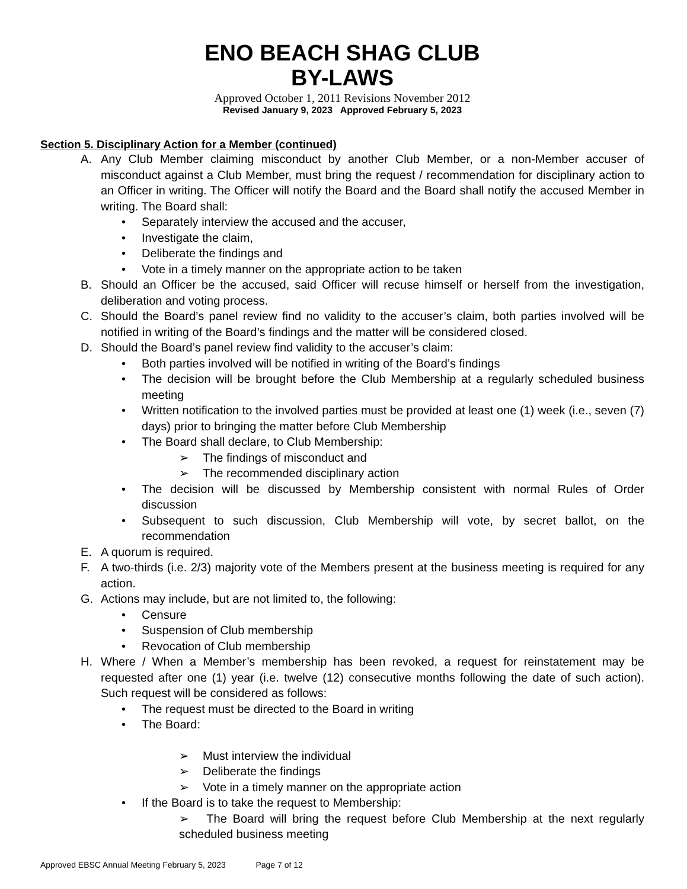ENO BEACH SHAG CLUB
BY-LAWS
Approved October 1, 2011 Revisions November 2012
Revised January 9, 2023 Approved February 5, 2023
Section 5. Disciplinary Action for a Member (continued)
A. Any Club Member claiming misconduct by another Club Member, or a non-Member accuser of misconduct against a Club Member, must bring the request / recommendation for disciplinary action to an Officer in writing. The Officer will notify the Board and the Board shall notify the accused Member in writing. The Board shall:
• Separately interview the accused and the accuser,
• Investigate the claim,
• Deliberate the findings and
• Vote in a timely manner on the appropriate action to be taken
B. Should an Officer be the accused, said Officer will recuse himself or herself from the investigation, deliberation and voting process.
C. Should the Board’s panel review find no validity to the accuser’s claim, both parties involved will be notified in writing of the Board’s findings and the matter will be considered closed.
D. Should the Board’s panel review find validity to the accuser’s claim:
• Both parties involved will be notified in writing of the Board’s findings
• The decision will be brought before the Club Membership at a regularly scheduled business meeting
• Written notification to the involved parties must be provided at least one (1) week (i.e., seven (7) days) prior to bringing the matter before Club Membership
• The Board shall declare, to Club Membership:
➢ The findings of misconduct and
➢ The recommended disciplinary action
• The decision will be discussed by Membership consistent with normal Rules of Order discussion
• Subsequent to such discussion, Club Membership will vote, by secret ballot, on the recommendation
E. A quorum is required.
F. A two-thirds (i.e. 2/3) majority vote of the Members present at the business meeting is required for any action.
G. Actions may include, but are not limited to, the following:
• Censure
• Suspension of Club membership
• Revocation of Club membership
H. Where / When a Member’s membership has been revoked, a request for reinstatement may be requested after one (1) year (i.e. twelve (12) consecutive months following the date of such action). Such request will be considered as follows:
• The request must be directed to the Board in writing
• The Board:
➢ Must interview the individual
➢ Deliberate the findings
➢ Vote in a timely manner on the appropriate action
• If the Board is to take the request to Membership:
➢ The Board will bring the request before Club Membership at the next regularly scheduled business meeting
Approved EBSC Annual Meeting February 5, 2023 Page 7 of 12